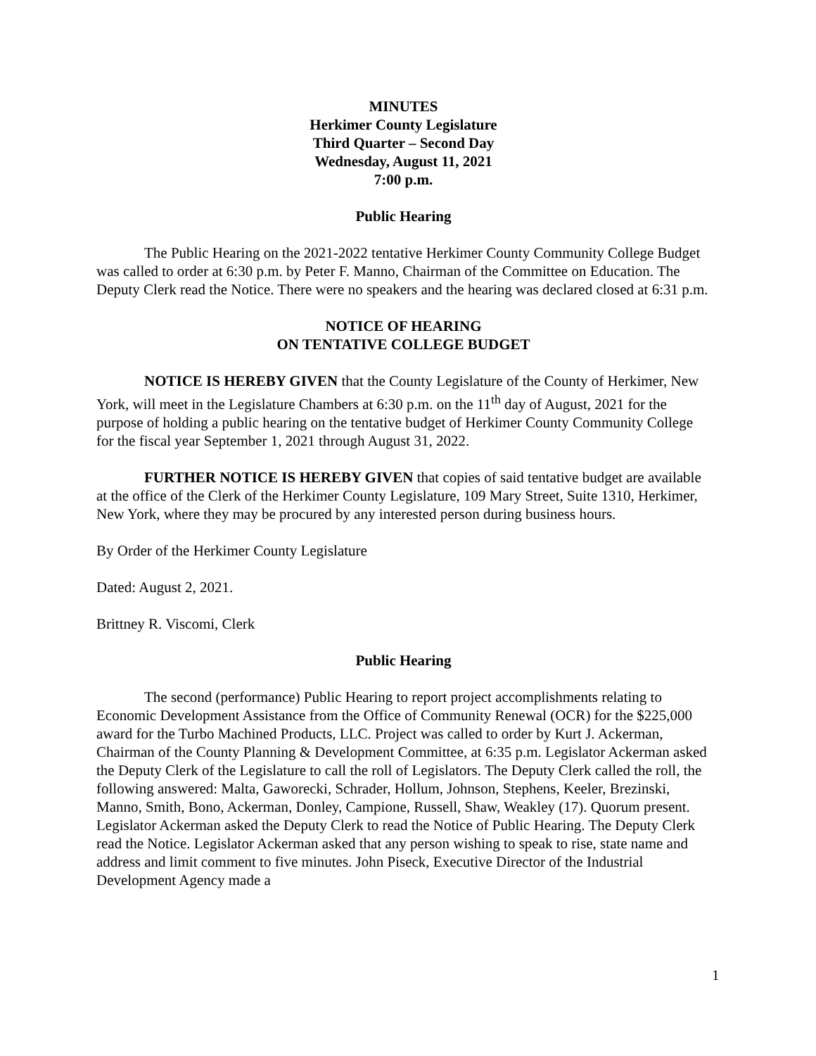MINUTES
Herkimer County Legislature
Third Quarter – Second Day
Wednesday, August 11, 2021
7:00 p.m.
Public Hearing
The Public Hearing on the 2021-2022 tentative Herkimer County Community College Budget was called to order at 6:30 p.m. by Peter F. Manno, Chairman of the Committee on Education. The Deputy Clerk read the Notice. There were no speakers and the hearing was declared closed at 6:31 p.m.
NOTICE OF HEARING
ON TENTATIVE COLLEGE BUDGET
NOTICE IS HEREBY GIVEN that the County Legislature of the County of Herkimer, New York, will meet in the Legislature Chambers at 6:30 p.m. on the 11<sup>th</sup> day of August, 2021 for the purpose of holding a public hearing on the tentative budget of Herkimer County Community College for the fiscal year September 1, 2021 through August 31, 2022.
FURTHER NOTICE IS HEREBY GIVEN that copies of said tentative budget are available at the office of the Clerk of the Herkimer County Legislature, 109 Mary Street, Suite 1310, Herkimer, New York, where they may be procured by any interested person during business hours.
By Order of the Herkimer County Legislature
Dated: August 2, 2021.
Brittney R. Viscomi, Clerk
Public Hearing
The second (performance) Public Hearing to report project accomplishments relating to Economic Development Assistance from the Office of Community Renewal (OCR) for the $225,000 award for the Turbo Machined Products, LLC. Project was called to order by Kurt J. Ackerman, Chairman of the County Planning & Development Committee, at 6:35 p.m. Legislator Ackerman asked the Deputy Clerk of the Legislature to call the roll of Legislators. The Deputy Clerk called the roll, the following answered: Malta, Gaworecki, Schrader, Hollum, Johnson, Stephens, Keeler, Brezinski, Manno, Smith, Bono, Ackerman, Donley, Campione, Russell, Shaw, Weakley (17). Quorum present. Legislator Ackerman asked the Deputy Clerk to read the Notice of Public Hearing. The Deputy Clerk read the Notice. Legislator Ackerman asked that any person wishing to speak to rise, state name and address and limit comment to five minutes. John Piseck, Executive Director of the Industrial Development Agency made a
1